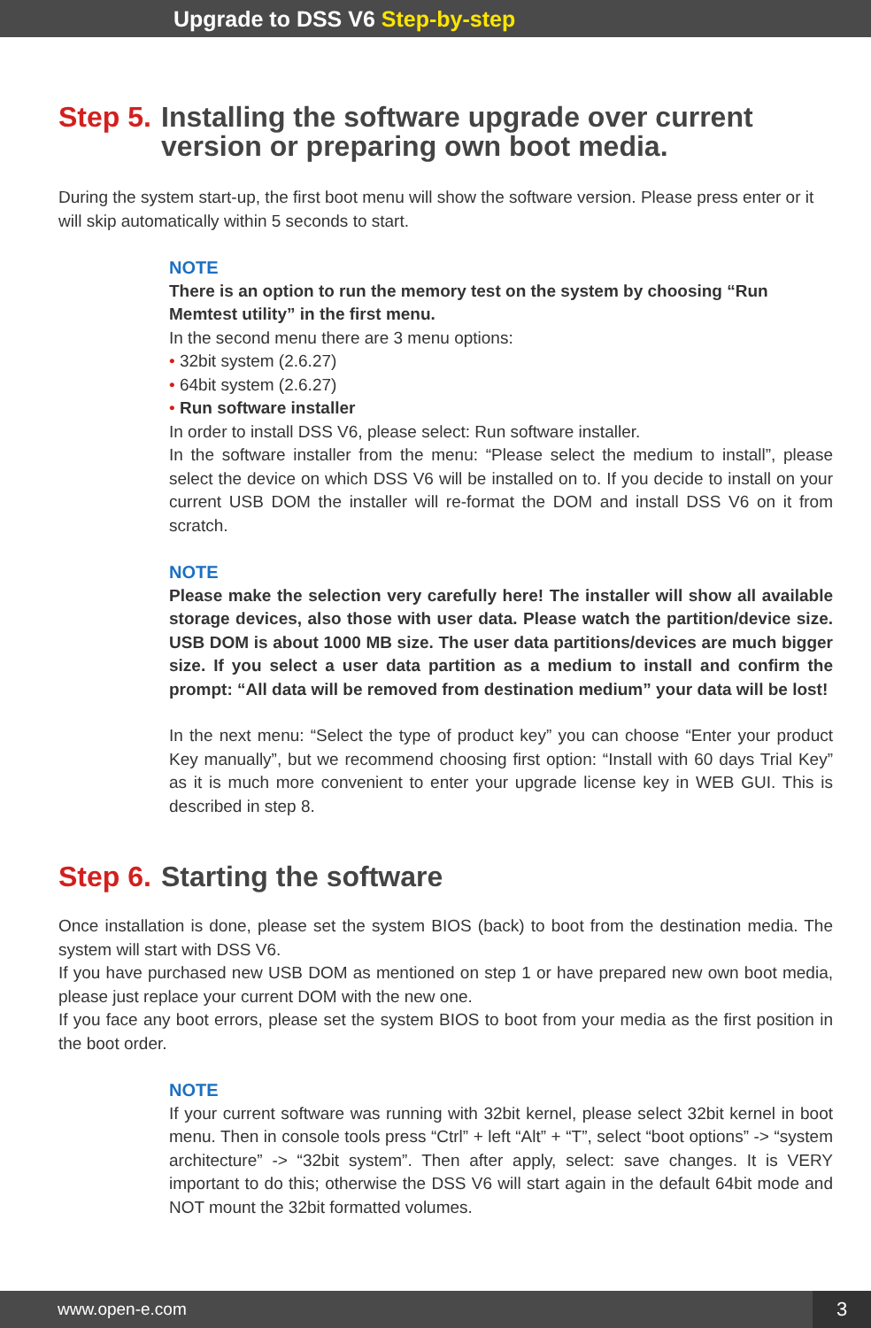Upgrade to DSS V6 Step-by-step
Step 5. Installing the software upgrade over current version or preparing own boot media.
During the system start-up, the first boot menu will show the software version. Please press enter or it will skip automatically within 5 seconds to start.
NOTE
There is an option to run the memory test on the system by choosing “Run Memtest utility” in the first menu.
In the second menu there are 3 menu options:
• 32bit system (2.6.27)
• 64bit system (2.6.27)
• Run software installer
In order to install DSS V6, please select: Run software installer.
In the software installer from the menu: “Please select the medium to install”, please select the device on which DSS V6 will be installed on to. If you decide to install on your current USB DOM the installer will re-format the DOM and install DSS V6 on it from scratch.
NOTE
Please make the selection very carefully here! The installer will show all available storage devices, also those with user data. Please watch the partition/device size. USB DOM is about 1000 MB size. The user data partitions/devices are much bigger size. If you select a user data partition as a medium to install and confirm the prompt: “All data will be removed from destination medium” your data will be lost!
In the next menu: “Select the type of product key” you can choose “Enter your product Key manually”, but we recommend choosing first option: “Install with 60 days Trial Key” as it is much more convenient to enter your upgrade license key in WEB GUI. This is described in step 8.
Step 6. Starting the software
Once installation is done, please set the system BIOS (back) to boot from the destination media. The system will start with DSS V6.
If you have purchased new USB DOM as mentioned on step 1 or have prepared new own boot media, please just replace your current DOM with the new one.
If you face any boot errors, please set the system BIOS to boot from your media as the first position in the boot order.
NOTE
If your current software was running with 32bit kernel, please select 32bit kernel in boot menu. Then in console tools press “Ctrl” + left “Alt” + “T”, select “boot options” -> “system architecture” -> “32bit system”. Then after apply, select: save changes. It is VERY important to do this; otherwise the DSS V6 will start again in the default 64bit mode and NOT mount the 32bit formatted volumes.
www.open-e.com 3